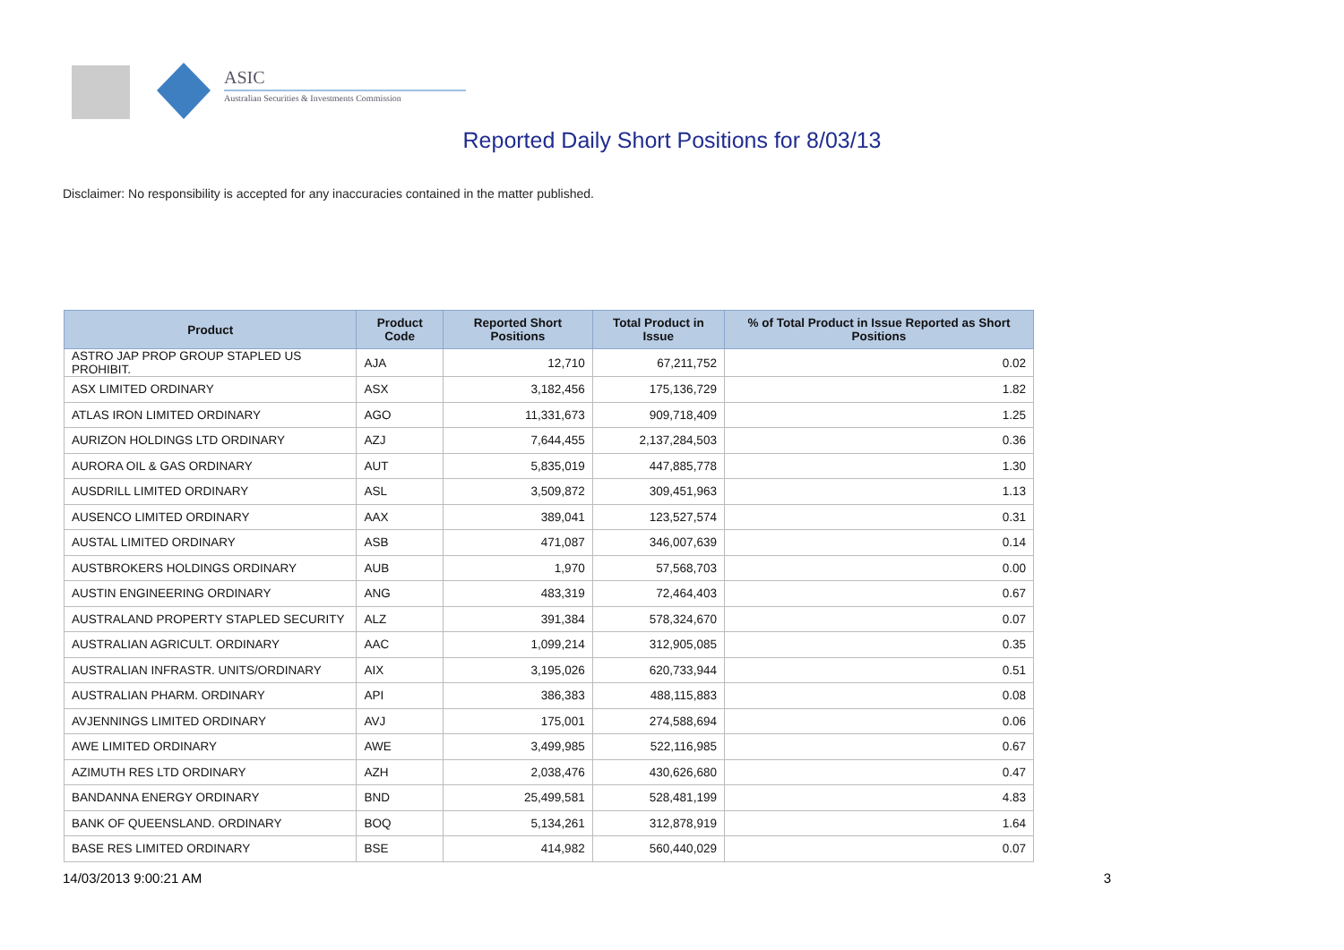ASIC
Australian Securities & Investments Commission
Reported Daily Short Positions for 8/03/13
Disclaimer: No responsibility is accepted for any inaccuracies contained in the matter published.
| Product | Product Code | Reported Short Positions | Total Product in Issue | % of Total Product in Issue Reported as Short Positions |
| --- | --- | --- | --- | --- |
| ASTRO JAP PROP GROUP STAPLED US PROHIBIT. | AJA | 12,710 | 67,211,752 | 0.02 |
| ASX LIMITED ORDINARY | ASX | 3,182,456 | 175,136,729 | 1.82 |
| ATLAS IRON LIMITED ORDINARY | AGO | 11,331,673 | 909,718,409 | 1.25 |
| AURIZON HOLDINGS LTD ORDINARY | AZJ | 7,644,455 | 2,137,284,503 | 0.36 |
| AURORA OIL & GAS ORDINARY | AUT | 5,835,019 | 447,885,778 | 1.30 |
| AUSDRILL LIMITED ORDINARY | ASL | 3,509,872 | 309,451,963 | 1.13 |
| AUSENCO LIMITED ORDINARY | AAX | 389,041 | 123,527,574 | 0.31 |
| AUSTAL LIMITED ORDINARY | ASB | 471,087 | 346,007,639 | 0.14 |
| AUSTBROKERS HOLDINGS ORDINARY | AUB | 1,970 | 57,568,703 | 0.00 |
| AUSTIN ENGINEERING ORDINARY | ANG | 483,319 | 72,464,403 | 0.67 |
| AUSTRALAND PROPERTY STAPLED SECURITY | ALZ | 391,384 | 578,324,670 | 0.07 |
| AUSTRALIAN AGRICULT. ORDINARY | AAC | 1,099,214 | 312,905,085 | 0.35 |
| AUSTRALIAN INFRASTR. UNITS/ORDINARY | AIX | 3,195,026 | 620,733,944 | 0.51 |
| AUSTRALIAN PHARM. ORDINARY | API | 386,383 | 488,115,883 | 0.08 |
| AVJENNINGS LIMITED ORDINARY | AVJ | 175,001 | 274,588,694 | 0.06 |
| AWE LIMITED ORDINARY | AWE | 3,499,985 | 522,116,985 | 0.67 |
| AZIMUTH RES LTD ORDINARY | AZH | 2,038,476 | 430,626,680 | 0.47 |
| BANDANNA ENERGY ORDINARY | BND | 25,499,581 | 528,481,199 | 4.83 |
| BANK OF QUEENSLAND. ORDINARY | BOQ | 5,134,261 | 312,878,919 | 1.64 |
| BASE RES LIMITED ORDINARY | BSE | 414,982 | 560,440,029 | 0.07 |
14/03/2013 9:00:21 AM 3